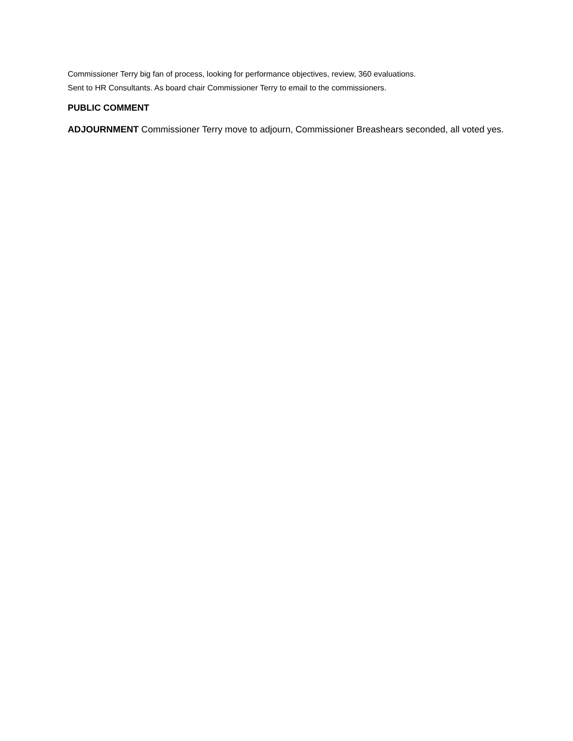Commissioner Terry big fan of process, looking for performance objectives, review, 360 evaluations.
Sent to HR Consultants. As board chair Commissioner Terry to email to the commissioners.
PUBLIC COMMENT
ADJOURNMENT Commissioner Terry move to adjourn, Commissioner Breashears seconded, all voted yes.